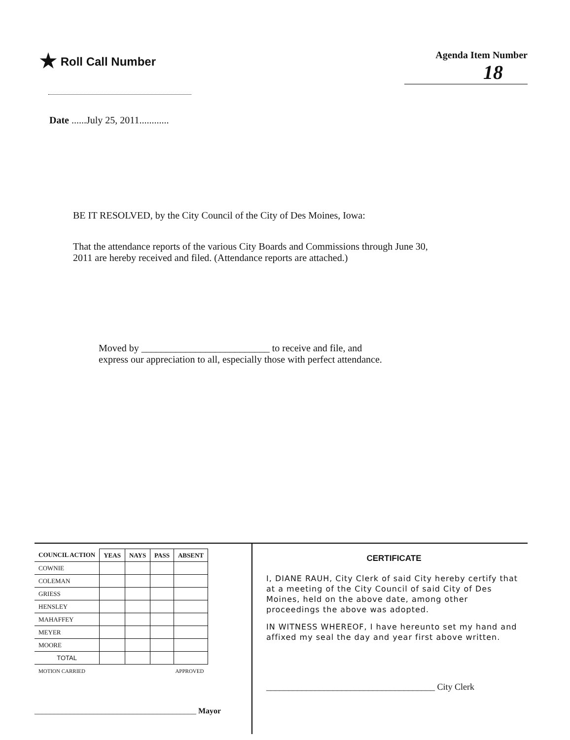★ Roll Call Number
Agenda Item Number
18
Date ......July 25, 2011............
BE IT RESOLVED, by the City Council of the City of Des Moines, Iowa:
That the attendance reports of the various City Boards and Commissions through June 30, 2011 are hereby received and filed. (Attendance reports are attached.)
Moved by __________________________ to receive and file, and
express our appreciation to all, especially those with perfect attendance.
| COUNCIL ACTION | YEAS | NAYS | PASS | ABSENT |
| --- | --- | --- | --- | --- |
| COWNIE | | | | |
| COLEMAN | | | | |
| GRIESS | | | | |
| HENSLEY | | | | |
| MAHAFFEY | | | | |
| MEYER | | | | |
| MOORE | | | | |
| TOTAL | | | | |
| MOTION CARRIED | | | APPROVED | |
_________________________________________ Mayor
CERTIFICATE
I, DIANE RAUH, City Clerk of said City hereby certify that at a meeting of the City Council of said City of Des Moines, held on the above date, among other proceedings the above was adopted.
IN WITNESS WHEREOF, I have hereunto set my hand and affixed my seal the day and year first above written.
______________________________________ City Clerk